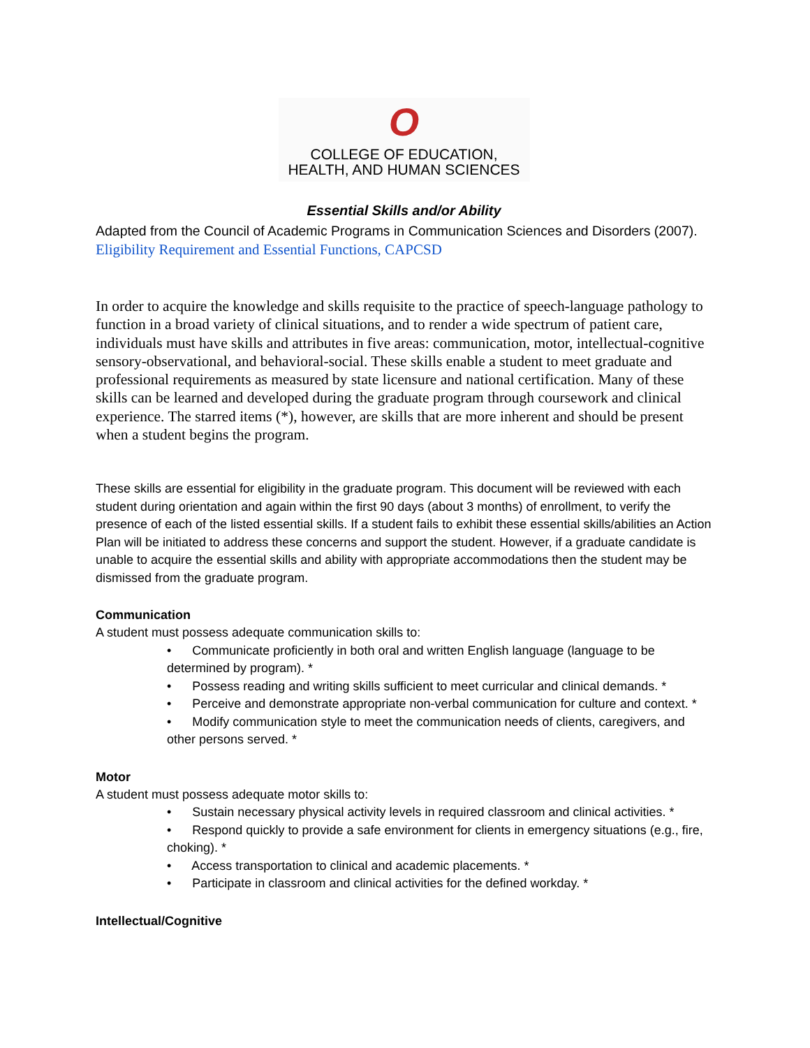O
COLLEGE OF EDUCATION,
HEALTH, AND HUMAN SCIENCES
Essential Skills and/or Ability
Adapted from the Council of Academic Programs in Communication Sciences and Disorders (2007). Eligibility Requirement and Essential Functions, CAPCSD
In order to acquire the knowledge and skills requisite to the practice of speech-language pathology to function in a broad variety of clinical situations, and to render a wide spectrum of patient care, individuals must have skills and attributes in five areas: communication, motor, intellectual-cognitive sensory-observational, and behavioral-social. These skills enable a student to meet graduate and professional requirements as measured by state licensure and national certification. Many of these skills can be learned and developed during the graduate program through coursework and clinical experience. The starred items (*), however, are skills that are more inherent and should be present when a student begins the program.
These skills are essential for eligibility in the graduate program. This document will be reviewed with each student during orientation and again within the first 90 days (about 3 months) of enrollment, to verify the presence of each of the listed essential skills. If a student fails to exhibit these essential skills/abilities an Action Plan will be initiated to address these concerns and support the student. However, if a graduate candidate is unable to acquire the essential skills and ability with appropriate accommodations then the student may be dismissed from the graduate program.
Communication
A student must possess adequate communication skills to:
• Communicate proficiently in both oral and written English language (language to be determined by program). *
• Possess reading and writing skills sufficient to meet curricular and clinical demands. *
• Perceive and demonstrate appropriate non-verbal communication for culture and context. *
• Modify communication style to meet the communication needs of clients, caregivers, and other persons served. *
Motor
A student must possess adequate motor skills to:
• Sustain necessary physical activity levels in required classroom and clinical activities. *
• Respond quickly to provide a safe environment for clients in emergency situations (e.g., fire, choking). *
• Access transportation to clinical and academic placements. *
• Participate in classroom and clinical activities for the defined workday. *
Intellectual/Cognitive